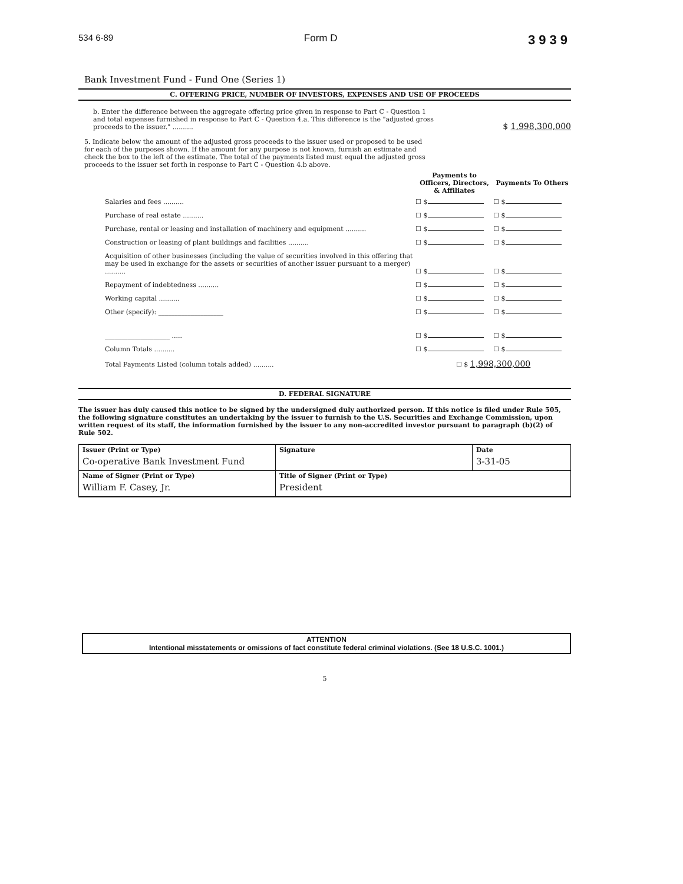534 6-89 Form D 3939
Bank Investment Fund - Fund One (Series 1)
C. OFFERING PRICE, NUMBER OF INVESTORS, EXPENSES AND USE OF PROCEEDS
b. Enter the difference between the aggregate offering price given in response to Part C - Question 1 and total expenses furnished in response to Part C - Question 4.a. This difference is the "adjusted gross proceeds to the issuer." ..........
$ 1,998,300,000
5. Indicate below the amount of the adjusted gross proceeds to the issuer used or proposed to be used for each of the purposes shown. If the amount for any purpose is not known, furnish an estimate and check the box to the left of the estimate. The total of the payments listed must equal the adjusted gross proceeds to the issuer set forth in response to Part C - Question 4.b above.
| | Payments to Officers, Directors, & Affiliates | Payments To Others |
| --- | --- | --- |
| Salaries and fees .......... | ☐ $ | ☐ $ |
| Purchase of real estate .......... | ☐ $ | ☐ $ |
| Purchase, rental or leasing and installation of machinery and equipment .......... | ☐ $ | ☐ $ |
| Construction or leasing of plant buildings and facilities .......... | ☐ $ | ☐ $ |
| Acquisition of other businesses (including the value of securities involved in this offering that may be used in exchange for the assets or securities of another issuer pursuant to a merger) .......... | ☐ $ | ☐ $ |
| Repayment of indebtedness .......... | ☐ $ | ☐ $ |
| Working capital .......... | ☐ $ | ☐ $ |
| Other (specify): ____________________ | ☐ $ | ☐ $ |
| ____________________ ..... | ☐ $ | ☐ $ |
| Column Totals .......... | ☐ $ | ☐ $ |
| Total Payments Listed (column totals added) .......... | ☐ $ 1,998,300,000 | |
D. FEDERAL SIGNATURE
The issuer has duly caused this notice to be signed by the undersigned duly authorized person. If this notice is filed under Rule 505, the following signature constitutes an undertaking by the issuer to furnish to the U.S. Securities and Exchange Commission, upon written request of its staff, the information furnished by the issuer to any non-accredited investor pursuant to paragraph (b)(2) of Rule 502.
| Issuer (Print or Type) Co-operative Bank Investment Fund | Signature | Date 3-31-05 |
| Name of Signer (Print or Type) William F. Casey, Jr. | Title of Signer (Print or Type) President | |
ATTENTION
Intentional misstatements or omissions of fact constitute federal criminal violations. (See 18 U.S.C. 1001.)
5